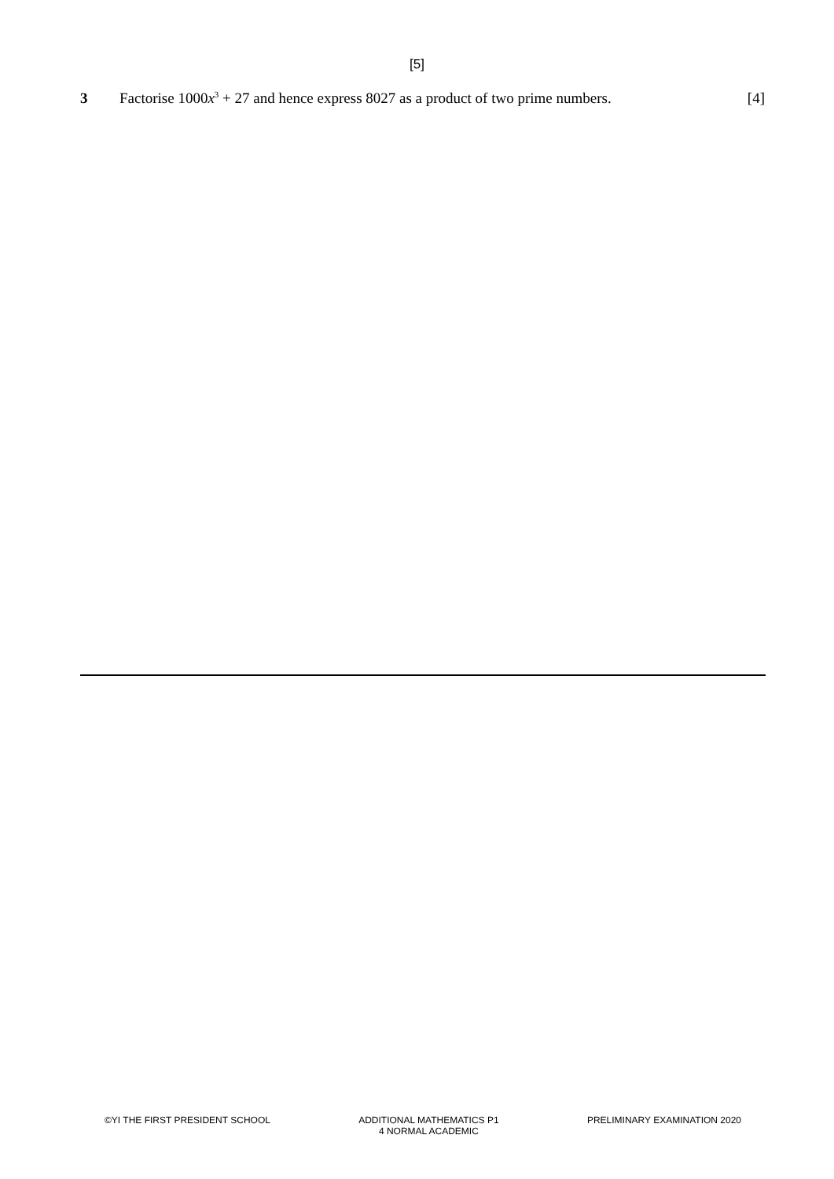[5]
3 Factorise 1000x<sup>3</sup> + 27 and hence express 8027 as a product of two prime numbers.
[4]
©YI THE FIRST PRESIDENT SCHOOL ADDITIONAL MATHEMATICS P1
4 NORMAL ACADEMIC
PRELIMINARY EXAMINATION 2020